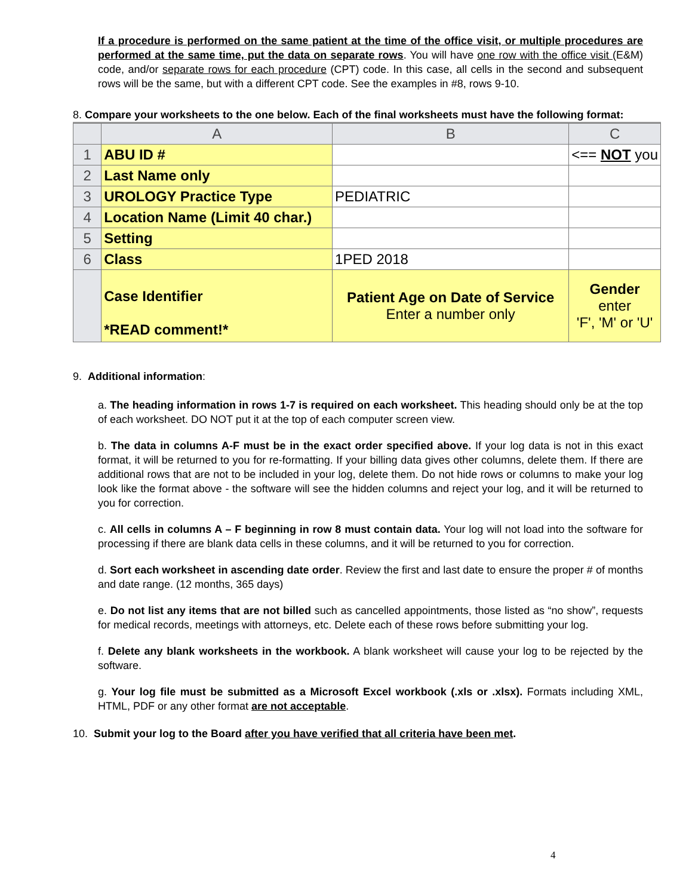If a procedure is performed on the same patient at the time of the office visit, or multiple procedures are performed at the same time, put the data on separate rows. You will have one row with the office visit (E&M) code, and/or separate rows for each procedure (CPT) code. In this case, all cells in the second and subsequent rows will be the same, but with a different CPT code. See the examples in #8, rows 9-10.
8. Compare your worksheets to the one below. Each of the final worksheets must have the following format:
| | A | B | C |
| --- | --- | --- | --- |
| 1 | ABU ID # | | <== NOT you |
| 2 | Last Name only | | |
| 3 | UROLOGY Practice Type | PEDIATRIC | |
| 4 | Location Name (Limit 40 char.) | | |
| 5 | Setting | | |
| 6 | Class | 1PED 2018 | |
| | Case Identifier *READ comment!* | Patient Age on Date of Service Enter a number only | Gender enter 'F', 'M' or 'U' |
9. Additional information:
a. The heading information in rows 1-7 is required on each worksheet. This heading should only be at the top of each worksheet. DO NOT put it at the top of each computer screen view.
b. The data in columns A-F must be in the exact order specified above. If your log data is not in this exact format, it will be returned to you for re-formatting. If your billing data gives other columns, delete them. If there are additional rows that are not to be included in your log, delete them. Do not hide rows or columns to make your log look like the format above - the software will see the hidden columns and reject your log, and it will be returned to you for correction.
c. All cells in columns A – F beginning in row 8 must contain data. Your log will not load into the software for processing if there are blank data cells in these columns, and it will be returned to you for correction.
d. Sort each worksheet in ascending date order. Review the first and last date to ensure the proper # of months and date range. (12 months, 365 days)
e. Do not list any items that are not billed such as cancelled appointments, those listed as “no show”, requests for medical records, meetings with attorneys, etc. Delete each of these rows before submitting your log.
f. Delete any blank worksheets in the workbook. A blank worksheet will cause your log to be rejected by the software.
g. Your log file must be submitted as a Microsoft Excel workbook (.xls or .xlsx). Formats including XML, HTML, PDF or any other format are not acceptable.
10. Submit your log to the Board after you have verified that all criteria have been met.
4